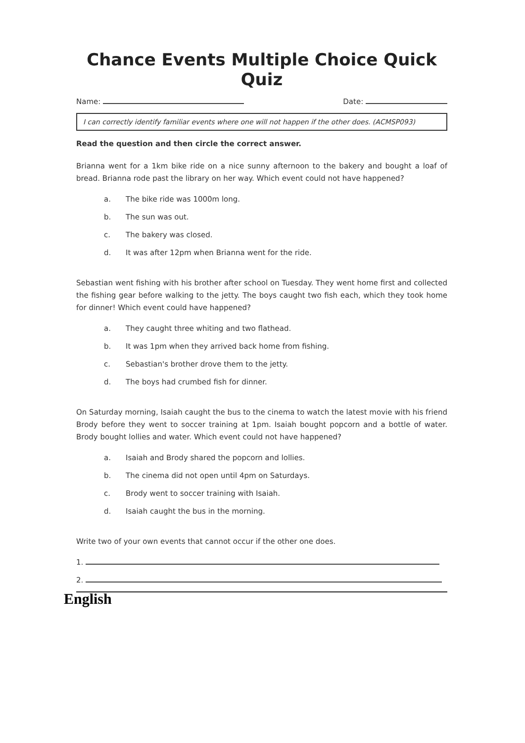Chance Events Multiple Choice Quick Quiz
Name: Date:
I can correctly identify familiar events where one will not happen if the other does. (ACMSP093)
Read the question and then circle the correct answer.
Brianna went for a 1km bike ride on a nice sunny afternoon to the bakery and bought a loaf of bread. Brianna rode past the library on her way. Which event could not have happened?
a. The bike ride was 1000m long.
b. The sun was out.
c. The bakery was closed.
d. It was after 12pm when Brianna went for the ride.
Sebastian went fishing with his brother after school on Tuesday. They went home first and collected the fishing gear before walking to the jetty. The boys caught two fish each, which they took home for dinner! Which event could have happened?
a. They caught three whiting and two flathead.
b. It was 1pm when they arrived back home from fishing.
c. Sebastian's brother drove them to the jetty.
d. The boys had crumbed fish for dinner.
On Saturday morning, Isaiah caught the bus to the cinema to watch the latest movie with his friend Brody before they went to soccer training at 1pm. Isaiah bought popcorn and a bottle of water. Brody bought lollies and water. Which event could not have happened?
a. Isaiah and Brody shared the popcorn and lollies.
b. The cinema did not open until 4pm on Saturdays.
c. Brody went to soccer training with Isaiah.
d. Isaiah caught the bus in the morning.
Write two of your own events that cannot occur if the other one does.
1.
2.
English